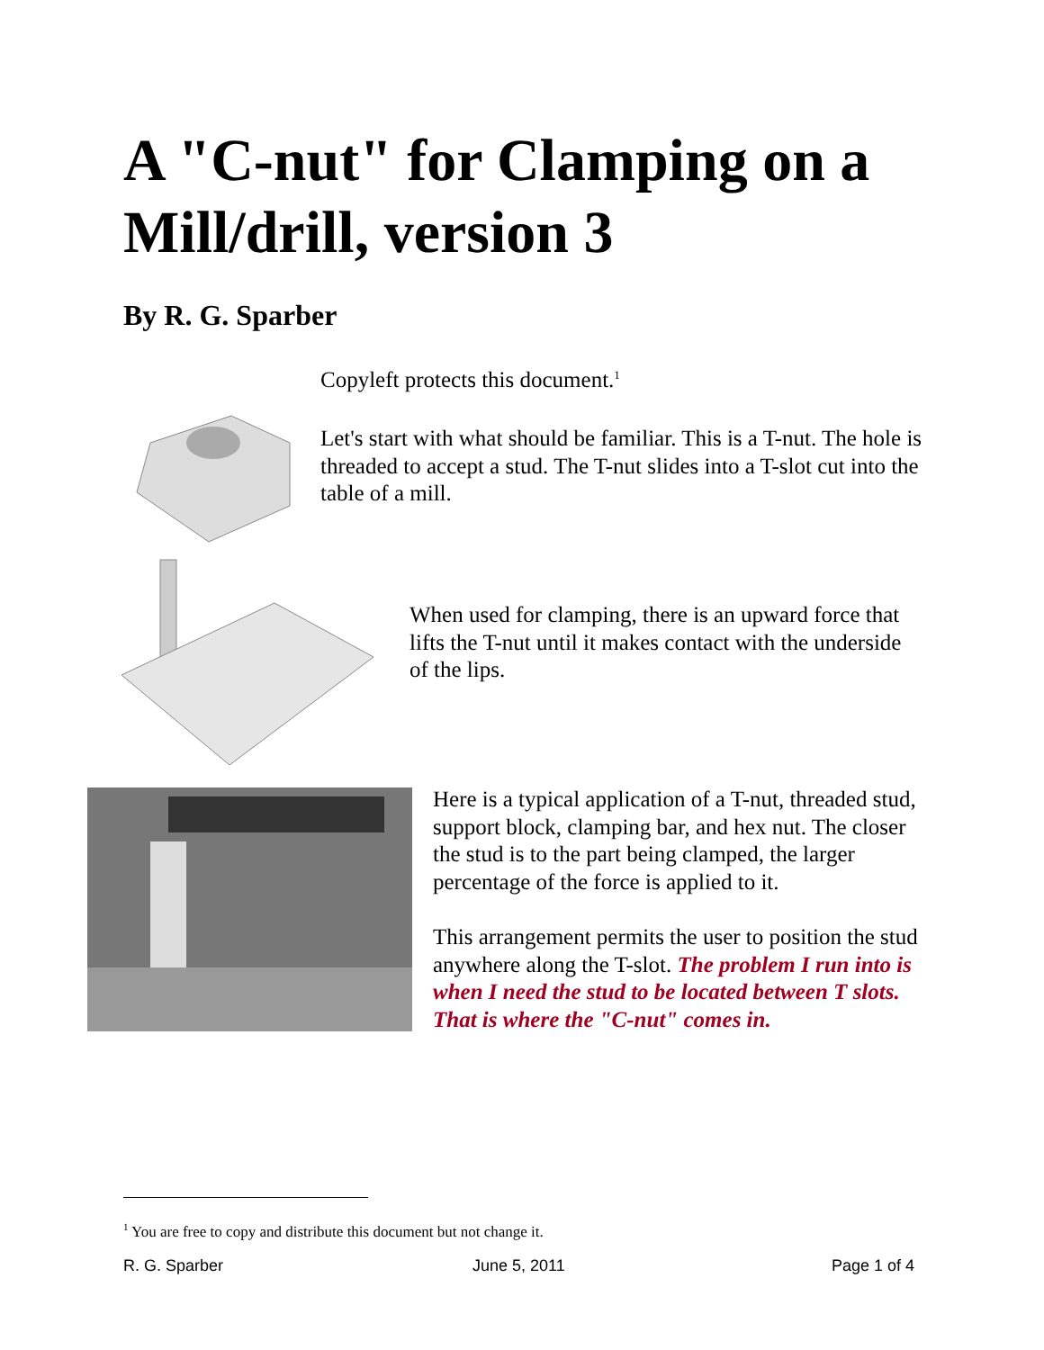A "C-nut" for Clamping on a Mill/drill, version 3
By R. G. Sparber
Copyleft protects this document.<sup>1</sup>
Let's start with what should be familiar. This is a T-nut. The hole is threaded to accept a stud. The T-nut slides into a T-slot cut into the table of a mill.
When used for clamping, there is an upward force that lifts the T-nut until it makes contact with the underside of the lips.
Here is a typical application of a T-nut, threaded stud, support block, clamping bar, and hex nut. The closer the stud is to the part being clamped, the larger percentage of the force is applied to it.
This arrangement permits the user to position the stud anywhere along the T-slot. The problem I run into is when I need the stud to be located between T slots. That is where the "C-nut" comes in.
<sup>1</sup> You are free to copy and distribute this document but not change it.
R. G. Sparber June 5, 2011 Page 1 of 4